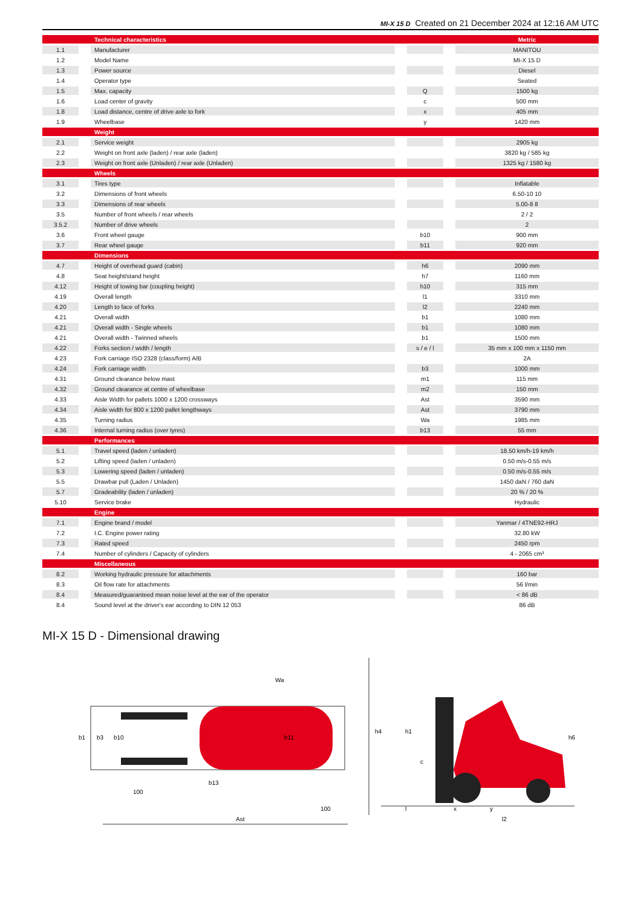MI-X 15 D Created on 21 December 2024 at 12:16 AM UTC
| | | Technical characteristics | | | | Metric |
| 1.1 | | Manufacturer | | | | MANITOU |
| 1.2 | | Model Name | | | | MI-X 15 D |
| 1.3 | | Power source | | | | Diesel |
| 1.4 | | Operator type | | | | Seated |
| 1.5 | | Max. capacity | | Q | | 1500 kg |
| 1.6 | | Load center of gravity | | c | | 500 mm |
| 1.8 | | Load distance, centre of drive axle to fork | | x | | 405 mm |
| 1.9 | | Wheelbase | | y | | 1420 mm |
| | | Weight | | | | |
| 2.1 | | Service weight | | | | 2905 kg |
| 2.2 | | Weight on front axle (laden) / rear axle (laden) | | | | 3820 kg / 585 kg |
| 2.3 | | Weight on front axle (Unladen) / rear axle (Unladen) | | | | 1325 kg / 1580 kg |
| | | Wheels | | | | |
| 3.1 | | Tires type | | | | Inflatable |
| 3.2 | | Dimensions of front wheels | | | | 6.50-10 10 |
| 3.3 | | Dimensions of rear wheels | | | | 5.00-8 8 |
| 3.5 | | Number of front wheels / rear wheels | | | | 2 / 2 |
| 3.5.2 | | Number of drive wheels | | | | 2 |
| 3.6 | | Front wheel gauge | | b10 | | 900 mm |
| 3.7 | | Rear wheel gauge | | b11 | | 920 mm |
| | | Dimensions | | | | |
| 4.7 | | Height of overhead guard (cabin) | | h6 | | 2090 mm |
| 4.8 | | Seat height/stand height | | h7 | | 1160 mm |
| 4.12 | | Height of towing bar (coupling height) | | h10 | | 315 mm |
| 4.19 | | Overall length | | l1 | | 3310 mm |
| 4.20 | | Length to face of forks | | l2 | | 2240 mm |
| 4.21 | | Overall width | | b1 | | 1080 mm |
| 4.21 | | Overall width - Single wheels | | b1 | | 1080 mm |
| 4.21 | | Overall width - Twinned wheels | | b1 | | 1500 mm |
| 4.22 | | Forks section / width / length | | s / e / l | | 35 mm x 100 mm x 1150 mm |
| 4.23 | | Fork carriage ISO 2328 (class/form) A/B | | | | 2A |
| 4.24 | | Fork carriage width | | b3 | | 1000 mm |
| 4.31 | | Ground clearance below mast | | m1 | | 115 mm |
| 4.32 | | Ground clearance at centre of wheelbase | | m2 | | 150 mm |
| 4.33 | | Aisle Width for pallets 1000 x 1200 crossways | | Ast | | 3590 mm |
| 4.34 | | Aisle width for 800 x 1200 pallet lengthways | | Ast | | 3790 mm |
| 4.35 | | Turning radius | | Wa | | 1985 mm |
| 4.36 | | Internal turning radius (over tyres) | | b13 | | 55 mm |
| | | Performances | | | | |
| 5.1 | | Travel speed (laden / unladen) | | | | 18.50 km/h-19 km/h |
| 5.2 | | Lifting speed (laden / unladen) | | | | 0.50 m/s-0.55 m/s |
| 5.3 | | Lowering speed (laden / unladen) | | | | 0.50 m/s-0.55 m/s |
| 5.5 | | Drawbar pull (Laden / Unladen) | | | | 1450 daN / 760 daN |
| 5.7 | | Gradeability (laden / unladen) | | | | 20 % / 20 % |
| 5.10 | | Service brake | | | | Hydraulic |
| | | Engine | | | | |
| 7.1 | | Engine brand / model | | | | Yanmar / 4TNE92-HRJ |
| 7.2 | | I.C. Engine power rating | | | | 32.80 kW |
| 7.3 | | Rated speed | | | | 2450 rpm |
| 7.4 | | Number of cylinders / Capacity of cylinders | | | | 4 - 2065 cm³ |
| | | Miscellaneous | | | | |
| 8.2 | | Working hydraulic pressure for attachments | | | | 160 bar |
| 8.3 | | Oil flow rate for attachments | | | | 56 l/min |
| 8.4 | | Measured/guaranteed mean noise level at the ear of the operator | | | | < 86 dB |
| 8.4 | | Sound level at the driver's ear according to DIN 12 053 | | | | 86 dB |
MI-X 15 D - Dimensional drawing
b1
b3
b10
b11
100
100
Ast
Wa
b13
h4
h1
c
h6
l
x
y
l2